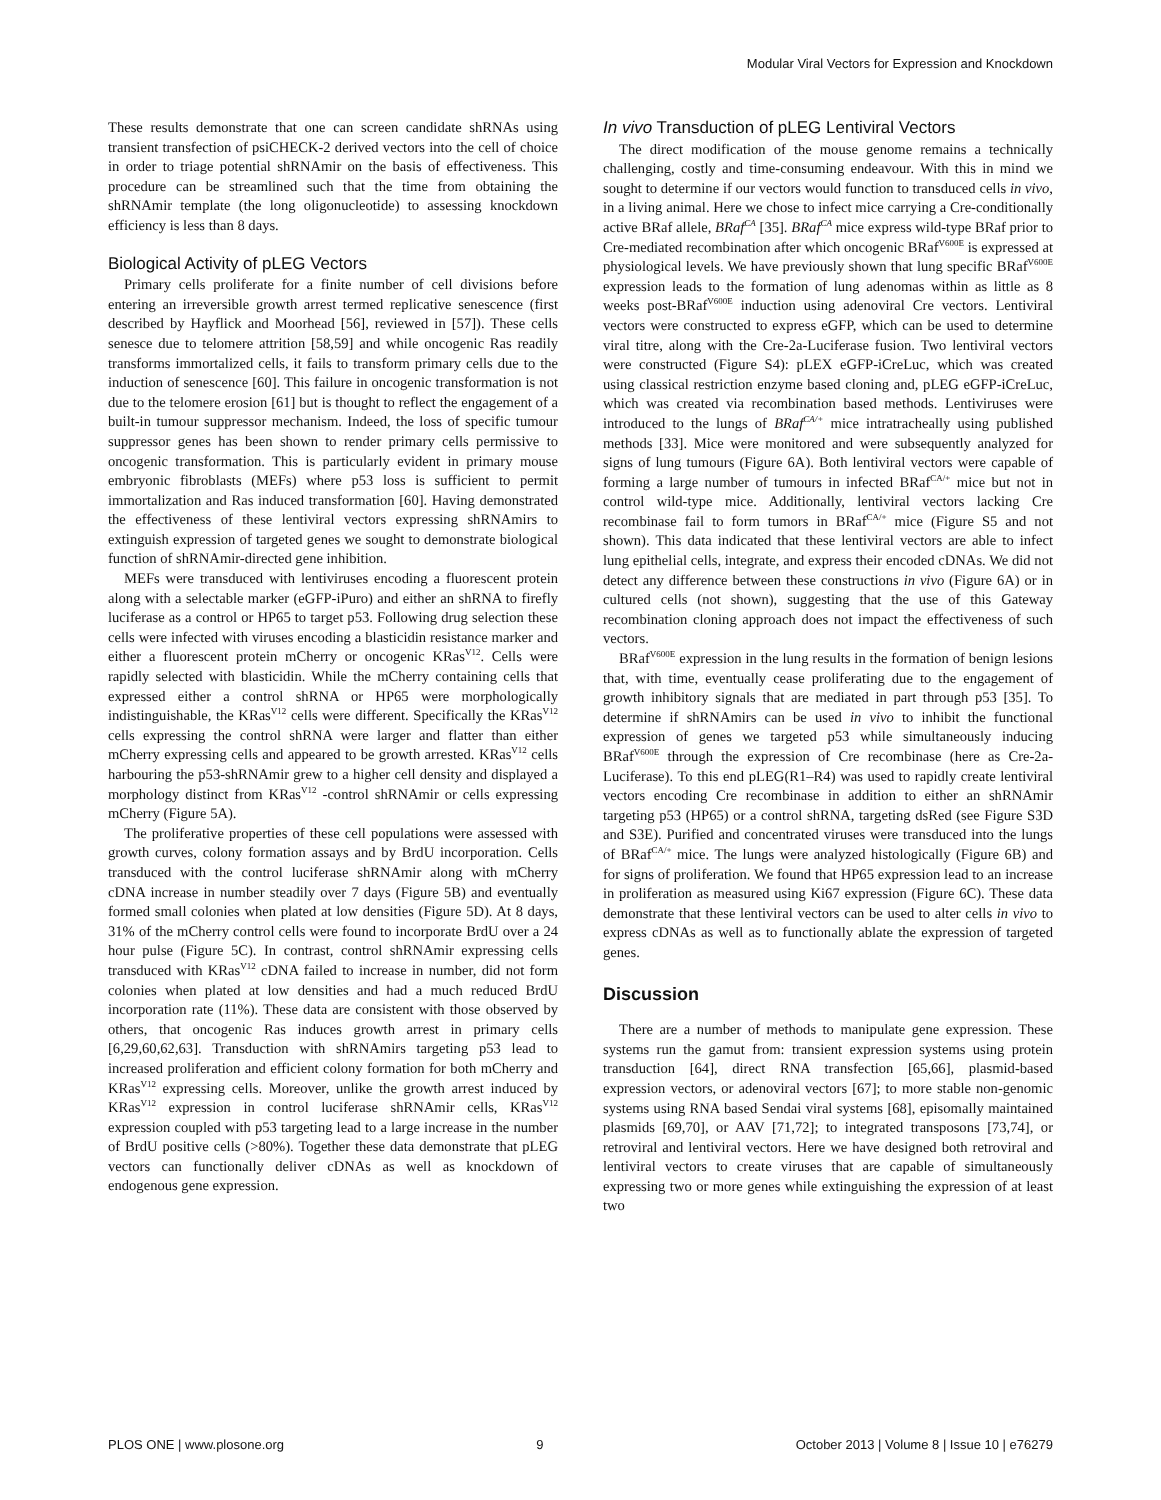Modular Viral Vectors for Expression and Knockdown
These results demonstrate that one can screen candidate shRNAs using transient transfection of psiCHECK-2 derived vectors into the cell of choice in order to triage potential shRNAmir on the basis of effectiveness. This procedure can be streamlined such that the time from obtaining the shRNAmir template (the long oligonucleotide) to assessing knockdown efficiency is less than 8 days.
Biological Activity of pLEG Vectors
Primary cells proliferate for a finite number of cell divisions before entering an irreversible growth arrest termed replicative senescence (first described by Hayflick and Moorhead [56], reviewed in [57]). These cells senesce due to telomere attrition [58,59] and while oncogenic Ras readily transforms immortalized cells, it fails to transform primary cells due to the induction of senescence [60]. This failure in oncogenic transformation is not due to the telomere erosion [61] but is thought to reflect the engagement of a built-in tumour suppressor mechanism. Indeed, the loss of specific tumour suppressor genes has been shown to render primary cells permissive to oncogenic transformation. This is particularly evident in primary mouse embryonic fibroblasts (MEFs) where p53 loss is sufficient to permit immortalization and Ras induced transformation [60]. Having demonstrated the effectiveness of these lentiviral vectors expressing shRNAmirs to extinguish expression of targeted genes we sought to demonstrate biological function of shRNAmir-directed gene inhibition.
MEFs were transduced with lentiviruses encoding a fluorescent protein along with a selectable marker (eGFP-iPuro) and either an shRNA to firefly luciferase as a control or HP65 to target p53. Following drug selection these cells were infected with viruses encoding a blasticidin resistance marker and either a fluorescent protein mCherry or oncogenic KRas<sup>V12</sup>. Cells were rapidly selected with blasticidin. While the mCherry containing cells that expressed either a control shRNA or HP65 were morphologically indistinguishable, the KRas<sup>V12</sup> cells were different. Specifically the KRas<sup>V12</sup> cells expressing the control shRNA were larger and flatter than either mCherry expressing cells and appeared to be growth arrested. KRas<sup>V12</sup> cells harbouring the p53-shRNAmir grew to a higher cell density and displayed a morphology distinct from KRas<sup>V12</sup> -control shRNAmir or cells expressing mCherry (Figure 5A).
The proliferative properties of these cell populations were assessed with growth curves, colony formation assays and by BrdU incorporation. Cells transduced with the control luciferase shRNAmir along with mCherry cDNA increase in number steadily over 7 days (Figure 5B) and eventually formed small colonies when plated at low densities (Figure 5D). At 8 days, 31% of the mCherry control cells were found to incorporate BrdU over a 24 hour pulse (Figure 5C). In contrast, control shRNAmir expressing cells transduced with KRas<sup>V12</sup> cDNA failed to increase in number, did not form colonies when plated at low densities and had a much reduced BrdU incorporation rate (11%). These data are consistent with those observed by others, that oncogenic Ras induces growth arrest in primary cells [6,29,60,62,63]. Transduction with shRNAmirs targeting p53 lead to increased proliferation and efficient colony formation for both mCherry and KRas<sup>V12</sup> expressing cells. Moreover, unlike the growth arrest induced by KRas<sup>V12</sup> expression in control luciferase shRNAmir cells, KRas<sup>V12</sup> expression coupled with p53 targeting lead to a large increase in the number of BrdU positive cells (>80%). Together these data demonstrate that pLEG vectors can functionally deliver cDNAs as well as knockdown of endogenous gene expression.
In vivo Transduction of pLEG Lentiviral Vectors
The direct modification of the mouse genome remains a technically challenging, costly and time-consuming endeavour. With this in mind we sought to determine if our vectors would function to transduced cells in vivo, in a living animal. Here we chose to infect mice carrying a Cre-conditionally active BRaf allele, BRaf<sup>CA</sup> [35]. BRaf<sup>CA</sup> mice express wild-type BRaf prior to Cre-mediated recombination after which oncogenic BRaf<sup>V600E</sup> is expressed at physiological levels. We have previously shown that lung specific BRaf<sup>V600E</sup> expression leads to the formation of lung adenomas within as little as 8 weeks post-BRaf<sup>V600E</sup> induction using adenoviral Cre vectors. Lentiviral vectors were constructed to express eGFP, which can be used to determine viral titre, along with the Cre-2a-Luciferase fusion. Two lentiviral vectors were constructed (Figure S4): pLEX eGFP-iCreLuc, which was created using classical restriction enzyme based cloning and, pLEG eGFP-iCreLuc, which was created via recombination based methods. Lentiviruses were introduced to the lungs of BRaf<sup>CA/+</sup> mice intratracheally using published methods [33]. Mice were monitored and were subsequently analyzed for signs of lung tumours (Figure 6A). Both lentiviral vectors were capable of forming a large number of tumours in infected BRaf<sup>CA/+</sup> mice but not in control wild-type mice. Additionally, lentiviral vectors lacking Cre recombinase fail to form tumors in BRaf<sup>CA/+</sup> mice (Figure S5 and not shown). This data indicated that these lentiviral vectors are able to infect lung epithelial cells, integrate, and express their encoded cDNAs. We did not detect any difference between these constructions in vivo (Figure 6A) or in cultured cells (not shown), suggesting that the use of this Gateway recombination cloning approach does not impact the effectiveness of such vectors.
BRaf<sup>V600E</sup> expression in the lung results in the formation of benign lesions that, with time, eventually cease proliferating due to the engagement of growth inhibitory signals that are mediated in part through p53 [35]. To determine if shRNAmirs can be used in vivo to inhibit the functional expression of genes we targeted p53 while simultaneously inducing BRaf<sup>V600E</sup> through the expression of Cre recombinase (here as Cre-2a-Luciferase). To this end pLEG(R1–R4) was used to rapidly create lentiviral vectors encoding Cre recombinase in addition to either an shRNAmir targeting p53 (HP65) or a control shRNA, targeting dsRed (see Figure S3D and S3E). Purified and concentrated viruses were transduced into the lungs of BRaf<sup>CA/+</sup> mice. The lungs were analyzed histologically (Figure 6B) and for signs of proliferation. We found that HP65 expression lead to an increase in proliferation as measured using Ki67 expression (Figure 6C). These data demonstrate that these lentiviral vectors can be used to alter cells in vivo to express cDNAs as well as to functionally ablate the expression of targeted genes.
Discussion
There are a number of methods to manipulate gene expression. These systems run the gamut from: transient expression systems using protein transduction [64], direct RNA transfection [65,66], plasmid-based expression vectors, or adenoviral vectors [67]; to more stable non-genomic systems using RNA based Sendai viral systems [68], episomally maintained plasmids [69,70], or AAV [71,72]; to integrated transposons [73,74], or retroviral and lentiviral vectors. Here we have designed both retroviral and lentiviral vectors to create viruses that are capable of simultaneously expressing two or more genes while extinguishing the expression of at least two
PLOS ONE | www.plosone.org 9 October 2013 | Volume 8 | Issue 10 | e76279